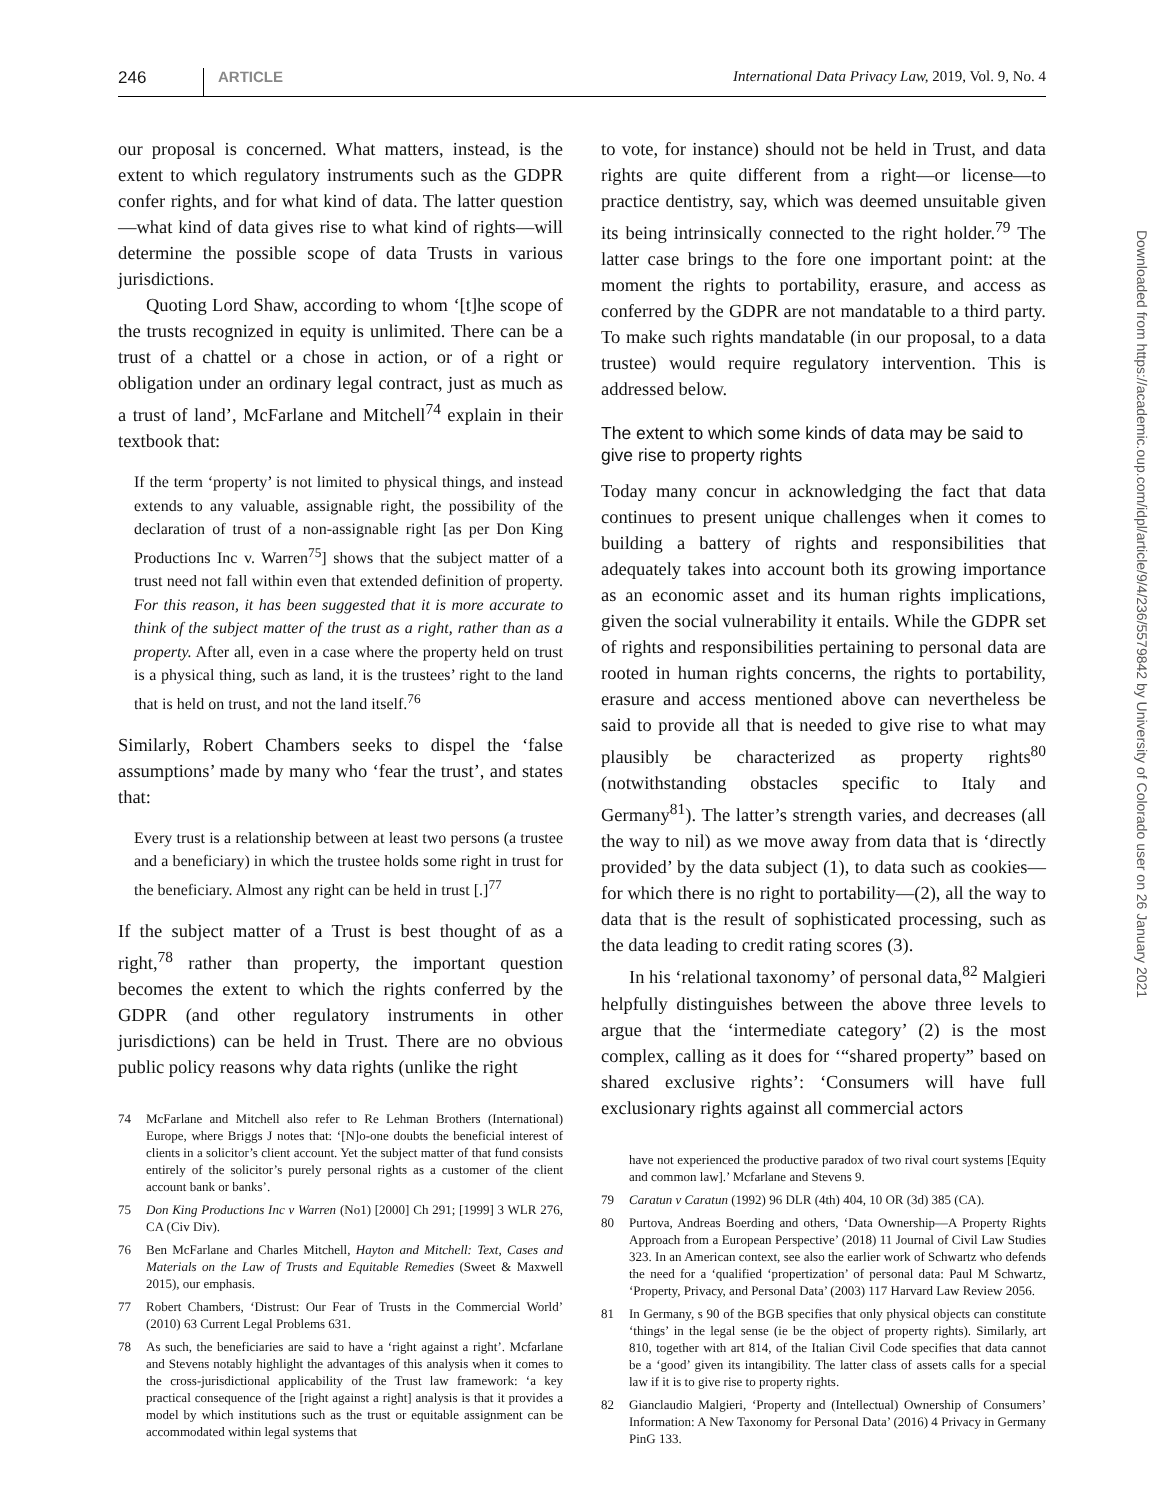246 ARTICLE International Data Privacy Law, 2019, Vol. 9, No. 4
our proposal is concerned. What matters, instead, is the extent to which regulatory instruments such as the GDPR confer rights, and for what kind of data. The latter question—what kind of data gives rise to what kind of rights—will determine the possible scope of data Trusts in various jurisdictions.
Quoting Lord Shaw, according to whom ‘[t]he scope of the trusts recognized in equity is unlimited. There can be a trust of a chattel or a chose in action, or of a right or obligation under an ordinary legal contract, just as much as a trust of land’, McFarlane and Mitchell<sup>74</sup> explain in their textbook that:
If the term ‘property’ is not limited to physical things, and instead extends to any valuable, assignable right, the possibility of the declaration of trust of a non-assignable right [as per Don King Productions Inc v. Warren<sup>75</sup>] shows that the subject matter of a trust need not fall within even that extended definition of property. For this reason, it has been suggested that it is more accurate to think of the subject matter of the trust as a right, rather than as a property. After all, even in a case where the property held on trust is a physical thing, such as land, it is the trustees’ right to the land that is held on trust, and not the land itself.<sup>76</sup>
Similarly, Robert Chambers seeks to dispel the ‘false assumptions’ made by many who ‘fear the trust’, and states that:
Every trust is a relationship between at least two persons (a trustee and a beneficiary) in which the trustee holds some right in trust for the beneficiary. Almost any right can be held in trust [.]<sup>77</sup>
If the subject matter of a Trust is best thought of as a right,<sup>78</sup> rather than property, the important question becomes the extent to which the rights conferred by the GDPR (and other regulatory instruments in other jurisdictions) can be held in Trust. There are no obvious public policy reasons why data rights (unlike the right
74 McFarlane and Mitchell also refer to Re Lehman Brothers (International) Europe, where Briggs J notes that: ‘[N]o-one doubts the beneficial interest of clients in a solicitor’s client account. Yet the subject matter of that fund consists entirely of the solicitor’s purely personal rights as a customer of the client account bank or banks’.
75 Don King Productions Inc v Warren (No1) [2000] Ch 291; [1999] 3 WLR 276, CA (Civ Div).
76 Ben McFarlane and Charles Mitchell, Hayton and Mitchell: Text, Cases and Materials on the Law of Trusts and Equitable Remedies (Sweet & Maxwell 2015), our emphasis.
77 Robert Chambers, ‘Distrust: Our Fear of Trusts in the Commercial World’ (2010) 63 Current Legal Problems 631.
78 As such, the beneficiaries are said to have a ‘right against a right’. Mcfarlane and Stevens notably highlight the advantages of this analysis when it comes to the cross-jurisdictional applicability of the Trust law framework: ‘a key practical consequence of the [right against a right] analysis is that it provides a model by which institutions such as the trust or equitable assignment can be accommodated within legal systems that
to vote, for instance) should not be held in Trust, and data rights are quite different from a right—or license—to practice dentistry, say, which was deemed unsuitable given its being intrinsically connected to the right holder.<sup>79</sup> The latter case brings to the fore one important point: at the moment the rights to portability, erasure, and access as conferred by the GDPR are not mandatable to a third party. To make such rights mandatable (in our proposal, to a data trustee) would require regulatory intervention. This is addressed below.
The extent to which some kinds of data may be said to give rise to property rights
Today many concur in acknowledging the fact that data continues to present unique challenges when it comes to building a battery of rights and responsibilities that adequately takes into account both its growing importance as an economic asset and its human rights implications, given the social vulnerability it entails. While the GDPR set of rights and responsibilities pertaining to personal data are rooted in human rights concerns, the rights to portability, erasure and access mentioned above can nevertheless be said to provide all that is needed to give rise to what may plausibly be characterized as property rights<sup>80</sup> (notwithstanding obstacles specific to Italy and Germany<sup>81</sup>). The latter’s strength varies, and decreases (all the way to nil) as we move away from data that is ‘directly provided’ by the data subject (1), to data such as cookies—for which there is no right to portability—(2), all the way to data that is the result of sophisticated processing, such as the data leading to credit rating scores (3).
In his ‘relational taxonomy’ of personal data,<sup>82</sup> Malgieri helpfully distinguishes between the above three levels to argue that the ‘intermediate category’ (2) is the most complex, calling as it does for ‘“shared property” based on shared exclusive rights’: ‘Consumers will have full exclusionary rights against all commercial actors
have not experienced the productive paradox of two rival court systems [Equity and common law].’ Mcfarlane and Stevens 9.
79 Caratun v Caratun (1992) 96 DLR (4th) 404, 10 OR (3d) 385 (CA).
80 Purtova, Andreas Boerding and others, ‘Data Ownership—A Property Rights Approach from a European Perspective’ (2018) 11 Journal of Civil Law Studies 323. In an American context, see also the earlier work of Schwartz who defends the need for a ‘qualified ‘propertization’ of personal data: Paul M Schwartz, ‘Property, Privacy, and Personal Data’ (2003) 117 Harvard Law Review 2056.
81 In Germany, s 90 of the BGB specifies that only physical objects can constitute ‘things’ in the legal sense (ie be the object of property rights). Similarly, art 810, together with art 814, of the Italian Civil Code specifies that data cannot be a ‘good’ given its intangibility. The latter class of assets calls for a special law if it is to give rise to property rights.
82 Gianclaudio Malgieri, ‘Property and (Intellectual) Ownership of Consumers’ Information: A New Taxonomy for Personal Data’ (2016) 4 Privacy in Germany PinG 133.
Downloaded from https://academic.oup.com/idpl/article/9/4/236/5579842 by University of Colorado user on 26 January 2021